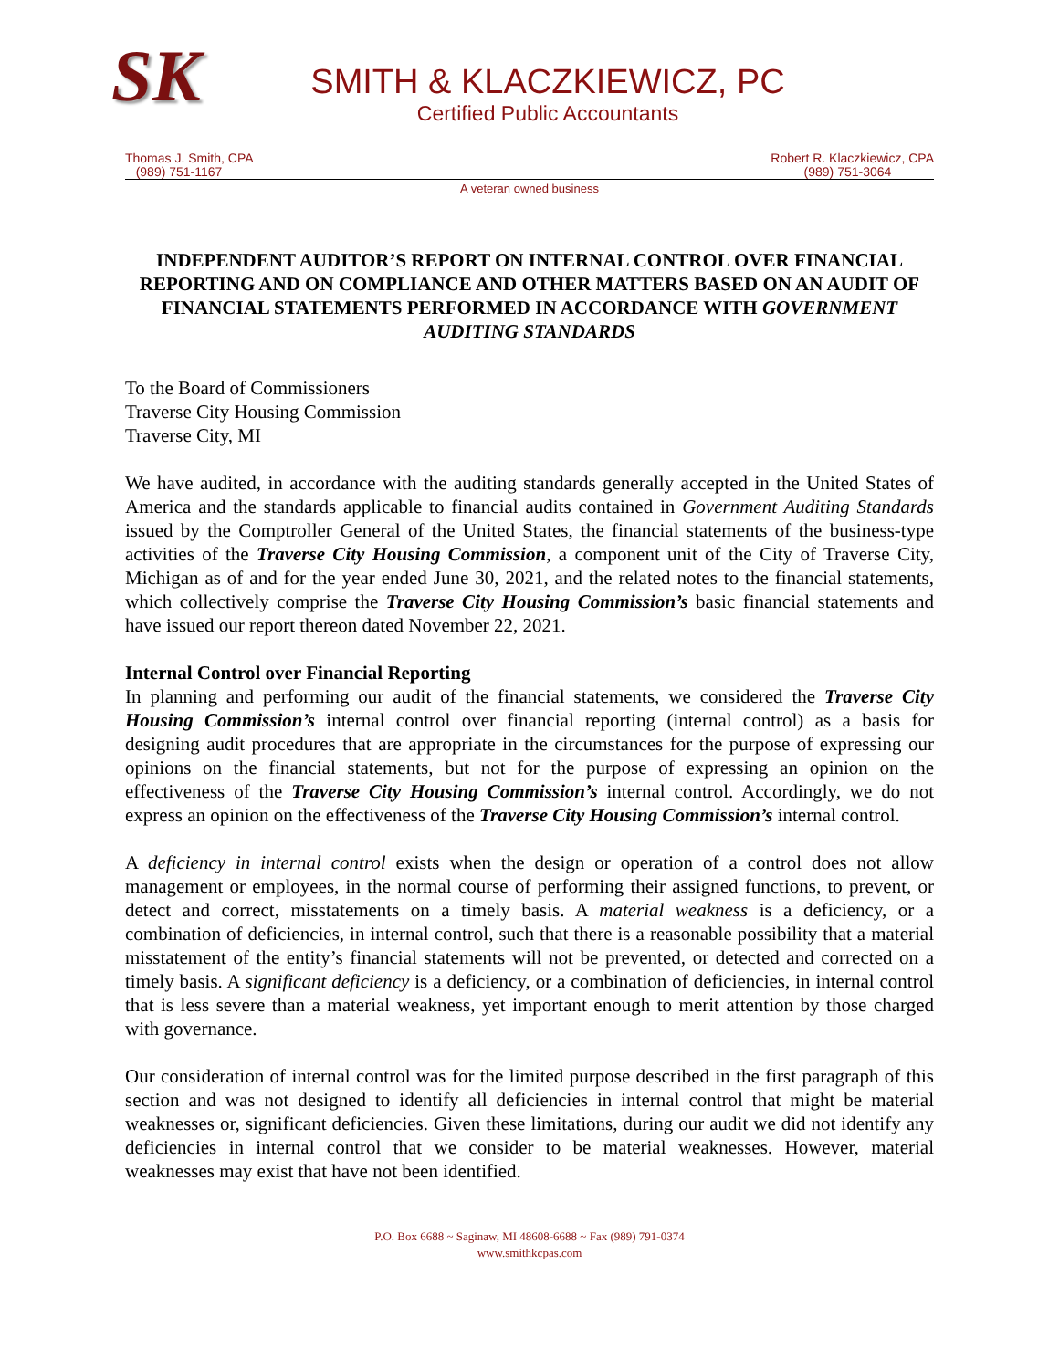SK
SMITH & KLACZKIEWICZ, PC
Certified Public Accountants
Thomas J. Smith, CPA
(989) 751-1167
Robert R. Klaczkiewicz, CPA
(989) 751-3064
A veteran owned business
INDEPENDENT AUDITOR’S REPORT ON INTERNAL CONTROL OVER FINANCIAL REPORTING AND ON COMPLIANCE AND OTHER MATTERS BASED ON AN AUDIT OF FINANCIAL STATEMENTS PERFORMED IN ACCORDANCE WITH GOVERNMENT AUDITING STANDARDS
To the Board of Commissioners
Traverse City Housing Commission
Traverse City, MI
We have audited, in accordance with the auditing standards generally accepted in the United States of America and the standards applicable to financial audits contained in Government Auditing Standards issued by the Comptroller General of the United States, the financial statements of the business-type activities of the Traverse City Housing Commission, a component unit of the City of Traverse City, Michigan as of and for the year ended June 30, 2021, and the related notes to the financial statements, which collectively comprise the Traverse City Housing Commission’s basic financial statements and have issued our report thereon dated November 22, 2021.
Internal Control over Financial Reporting
In planning and performing our audit of the financial statements, we considered the Traverse City Housing Commission’s internal control over financial reporting (internal control) as a basis for designing audit procedures that are appropriate in the circumstances for the purpose of expressing our opinions on the financial statements, but not for the purpose of expressing an opinion on the effectiveness of the Traverse City Housing Commission’s internal control. Accordingly, we do not express an opinion on the effectiveness of the Traverse City Housing Commission’s internal control.
A deficiency in internal control exists when the design or operation of a control does not allow management or employees, in the normal course of performing their assigned functions, to prevent, or detect and correct, misstatements on a timely basis. A material weakness is a deficiency, or a combination of deficiencies, in internal control, such that there is a reasonable possibility that a material misstatement of the entity’s financial statements will not be prevented, or detected and corrected on a timely basis. A significant deficiency is a deficiency, or a combination of deficiencies, in internal control that is less severe than a material weakness, yet important enough to merit attention by those charged with governance.
Our consideration of internal control was for the limited purpose described in the first paragraph of this section and was not designed to identify all deficiencies in internal control that might be material weaknesses or, significant deficiencies. Given these limitations, during our audit we did not identify any deficiencies in internal control that we consider to be material weaknesses. However, material weaknesses may exist that have not been identified.
P.O. Box 6688 ~ Saginaw, MI 48608-6688 ~ Fax (989) 791-0374
www.smithkcpas.com